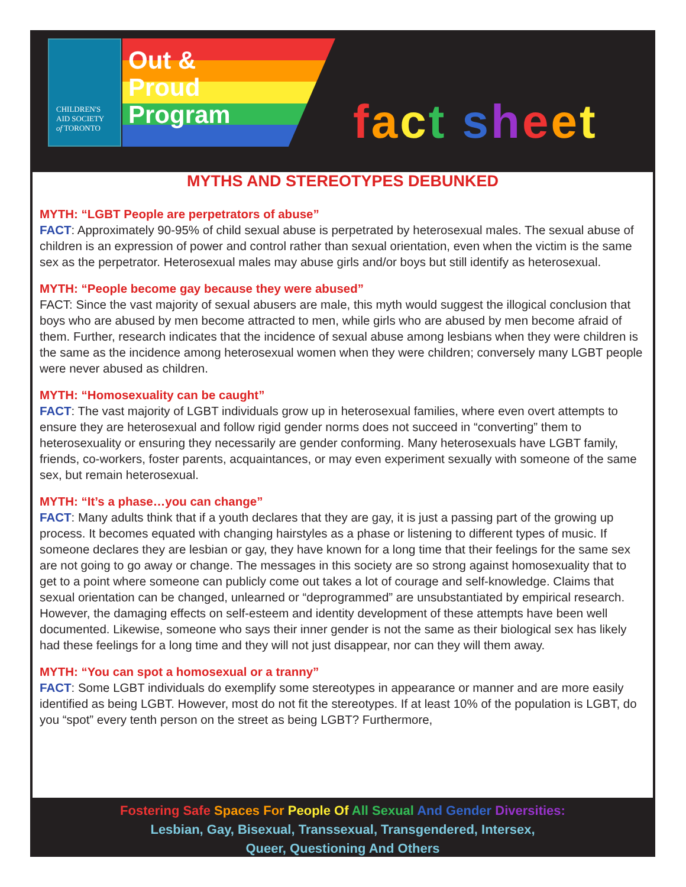CHILDREN'S
AID SOCIETY
of TORONTO
Out &
Proud
Program
fact sheet
MYTHS AND STEREOTYPES DEBUNKED
MYTH: “LGBT People are perpetrators of abuse”
FACT: Approximately 90-95% of child sexual abuse is perpetrated by heterosexual males. The sexual abuse of children is an expression of power and control rather than sexual orientation, even when the victim is the same sex as the perpetrator. Heterosexual males may abuse girls and/or boys but still identify as heterosexual.
MYTH: “People become gay because they were abused”
FACT: Since the vast majority of sexual abusers are male, this myth would suggest the illogical conclusion that boys who are abused by men become attracted to men, while girls who are abused by men become afraid of them. Further, research indicates that the incidence of sexual abuse among lesbians when they were children is the same as the incidence among heterosexual women when they were children; conversely many LGBT people were never abused as children.
MYTH: “Homosexuality can be caught”
FACT: The vast majority of LGBT individuals grow up in heterosexual families, where even overt attempts to ensure they are heterosexual and follow rigid gender norms does not succeed in “converting” them to heterosexuality or ensuring they necessarily are gender conforming. Many heterosexuals have LGBT family, friends, co-workers, foster parents, acquaintances, or may even experiment sexually with someone of the same sex, but remain heterosexual.
MYTH: “It’s a phase…you can change”
FACT: Many adults think that if a youth declares that they are gay, it is just a passing part of the growing up process. It becomes equated with changing hairstyles as a phase or listening to different types of music. If someone declares they are lesbian or gay, they have known for a long time that their feelings for the same sex are not going to go away or change. The messages in this society are so strong against homosexuality that to get to a point where someone can publicly come out takes a lot of courage and self-knowledge. Claims that sexual orientation can be changed, unlearned or “deprogrammed” are unsubstantiated by empirical research. However, the damaging effects on self-esteem and identity development of these attempts have been well documented. Likewise, someone who says their inner gender is not the same as their biological sex has likely had these feelings for a long time and they will not just disappear, nor can they will them away.
MYTH: “You can spot a homosexual or a tranny”
FACT: Some LGBT individuals do exemplify some stereotypes in appearance or manner and are more easily identified as being LGBT. However, most do not fit the stereotypes. If at least 10% of the population is LGBT, do you “spot” every tenth person on the street as being LGBT? Furthermore,
Fostering Safe Spaces For People Of All Sexual And Gender Diversities:
Lesbian, Gay, Bisexual, Transsexual, Transgendered, Intersex,
Queer, Questioning And Others